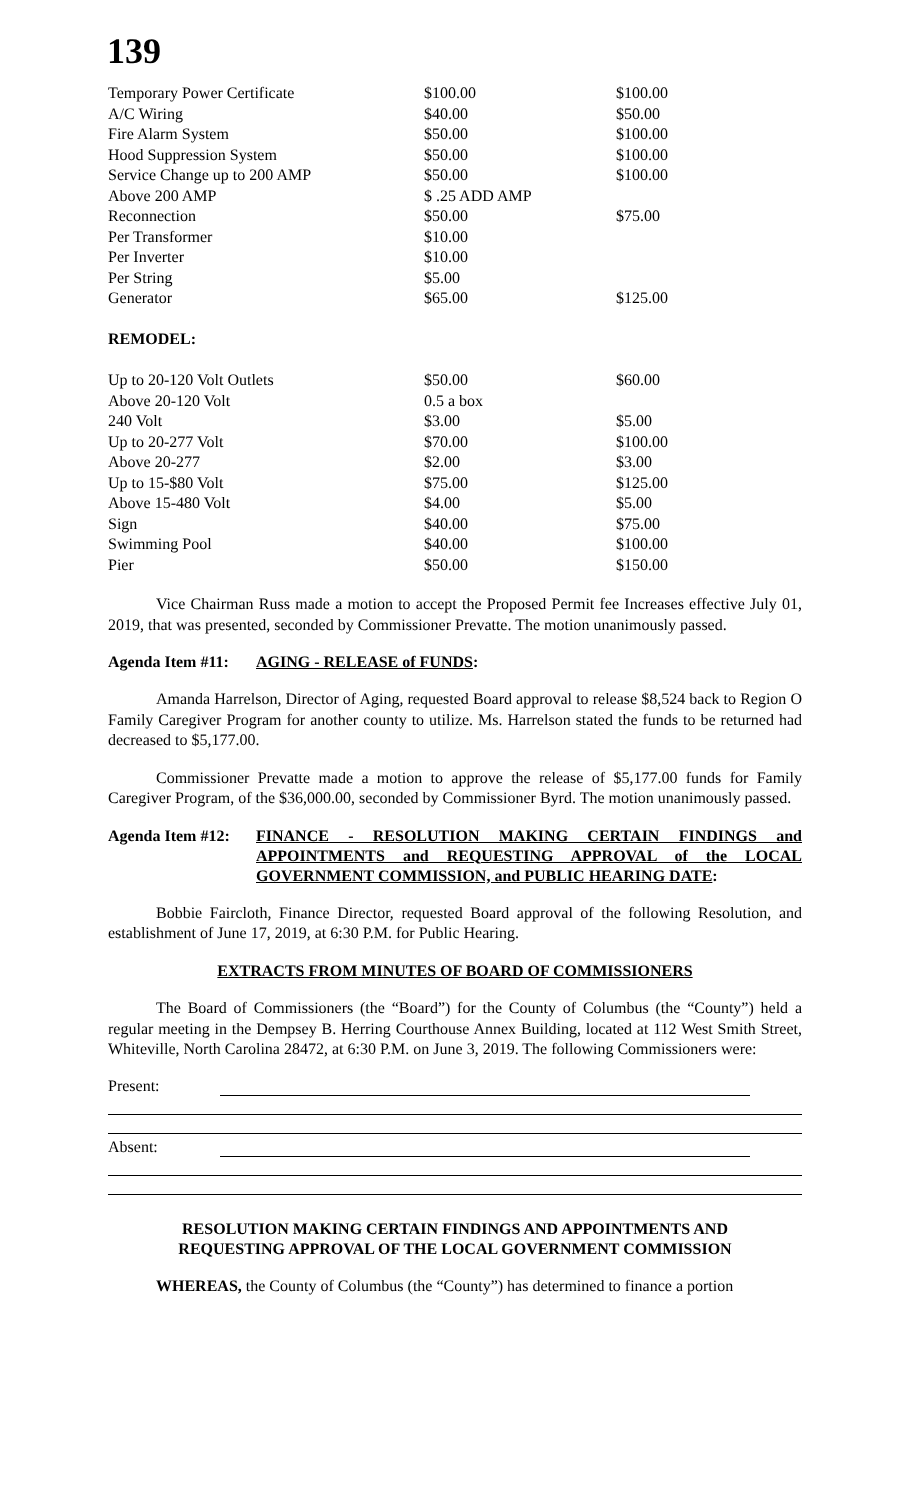139
| Temporary Power Certificate | $100.00 | $100.00 |
| A/C Wiring | $40.00 | $50.00 |
| Fire Alarm System | $50.00 | $100.00 |
| Hood Suppression System | $50.00 | $100.00 |
| Service Change up to 200 AMP | $50.00 | $100.00 |
| Above 200 AMP | $ .25 ADD AMP | |
| Reconnection | $50.00 | $75.00 |
| Per Transformer | $10.00 | |
| Per Inverter | $10.00 | |
| Per String | $5.00 | |
| Generator | $65.00 | $125.00 |
| REMODEL: | | |
| Up to 20-120 Volt Outlets | $50.00 | $60.00 |
| Above 20-120 Volt | 0.5 a box | |
| 240 Volt | $3.00 | $5.00 |
| Up to 20-277 Volt | $70.00 | $100.00 |
| Above 20-277 | $2.00 | $3.00 |
| Up to 15-$80 Volt | $75.00 | $125.00 |
| Above 15-480 Volt | $4.00 | $5.00 |
| Sign | $40.00 | $75.00 |
| Swimming Pool | $40.00 | $100.00 |
| Pier | $50.00 | $150.00 |
Vice Chairman Russ made a motion to accept the Proposed Permit fee Increases effective July 01, 2019, that was presented, seconded by Commissioner Prevatte. The motion unanimously passed.
Agenda Item #11: AGING - RELEASE of FUNDS:
Amanda Harrelson, Director of Aging, requested Board approval to release $8,524 back to Region O Family Caregiver Program for another county to utilize. Ms. Harrelson stated the funds to be returned had decreased to $5,177.00.
Commissioner Prevatte made a motion to approve the release of $5,177.00 funds for Family Caregiver Program, of the $36,000.00, seconded by Commissioner Byrd. The motion unanimously passed.
Agenda Item #12: FINANCE - RESOLUTION MAKING CERTAIN FINDINGS and APPOINTMENTS and REQUESTING APPROVAL of the LOCAL GOVERNMENT COMMISSION, and PUBLIC HEARING DATE:
Bobbie Faircloth, Finance Director, requested Board approval of the following Resolution, and establishment of June 17, 2019, at 6:30 P.M. for Public Hearing.
EXTRACTS FROM MINUTES OF BOARD OF COMMISSIONERS
The Board of Commissioners (the “Board”) for the County of Columbus (the “County”) held a regular meeting in the Dempsey B. Herring Courthouse Annex Building, located at 112 West Smith Street, Whiteville, North Carolina 28472, at 6:30 P.M. on June 3, 2019. The following Commissioners were:
Present:
Absent:
RESOLUTION MAKING CERTAIN FINDINGS AND APPOINTMENTS AND
REQUESTING APPROVAL OF THE LOCAL GOVERNMENT COMMISSION
WHEREAS, the County of Columbus (the “County”) has determined to finance a portion